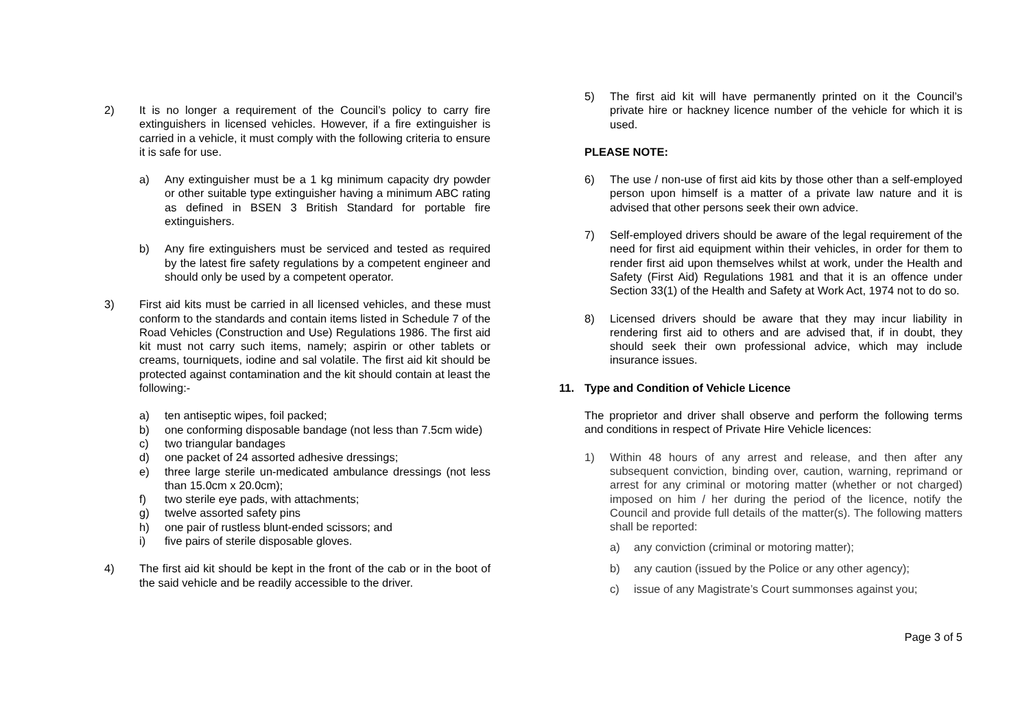2) It is no longer a requirement of the Council’s policy to carry fire extinguishers in licensed vehicles. However, if a fire extinguisher is carried in a vehicle, it must comply with the following criteria to ensure it is safe for use.
a) Any extinguisher must be a 1 kg minimum capacity dry powder or other suitable type extinguisher having a minimum ABC rating as defined in BSEN 3 British Standard for portable fire extinguishers.
b) Any fire extinguishers must be serviced and tested as required by the latest fire safety regulations by a competent engineer and should only be used by a competent operator.
3) First aid kits must be carried in all licensed vehicles, and these must conform to the standards and contain items listed in Schedule 7 of the Road Vehicles (Construction and Use) Regulations 1986. The first aid kit must not carry such items, namely; aspirin or other tablets or creams, tourniquets, iodine and sal volatile. The first aid kit should be protected against contamination and the kit should contain at least the following:-
a) ten antiseptic wipes, foil packed;
b) one conforming disposable bandage (not less than 7.5cm wide)
c) two triangular bandages
d) one packet of 24 assorted adhesive dressings;
e) three large sterile un-medicated ambulance dressings (not less than 15.0cm x 20.0cm);
f) two sterile eye pads, with attachments;
g) twelve assorted safety pins
h) one pair of rustless blunt-ended scissors; and
i) five pairs of sterile disposable gloves.
4) The first aid kit should be kept in the front of the cab or in the boot of the said vehicle and be readily accessible to the driver.
5) The first aid kit will have permanently printed on it the Council’s private hire or hackney licence number of the vehicle for which it is used.
PLEASE NOTE:
6) The use / non-use of first aid kits by those other than a self-employed person upon himself is a matter of a private law nature and it is advised that other persons seek their own advice.
7) Self-employed drivers should be aware of the legal requirement of the need for first aid equipment within their vehicles, in order for them to render first aid upon themselves whilst at work, under the Health and Safety (First Aid) Regulations 1981 and that it is an offence under Section 33(1) of the Health and Safety at Work Act, 1974 not to do so.
8) Licensed drivers should be aware that they may incur liability in rendering first aid to others and are advised that, if in doubt, they should seek their own professional advice, which may include insurance issues.
11. Type and Condition of Vehicle Licence
The proprietor and driver shall observe and perform the following terms and conditions in respect of Private Hire Vehicle licences:
1) Within 48 hours of any arrest and release, and then after any subsequent conviction, binding over, caution, warning, reprimand or arrest for any criminal or motoring matter (whether or not charged) imposed on him / her during the period of the licence, notify the Council and provide full details of the matter(s). The following matters shall be reported:
a) any conviction (criminal or motoring matter);
b) any caution (issued by the Police or any other agency);
c) issue of any Magistrate’s Court summonses against you;
Page 3 of 5